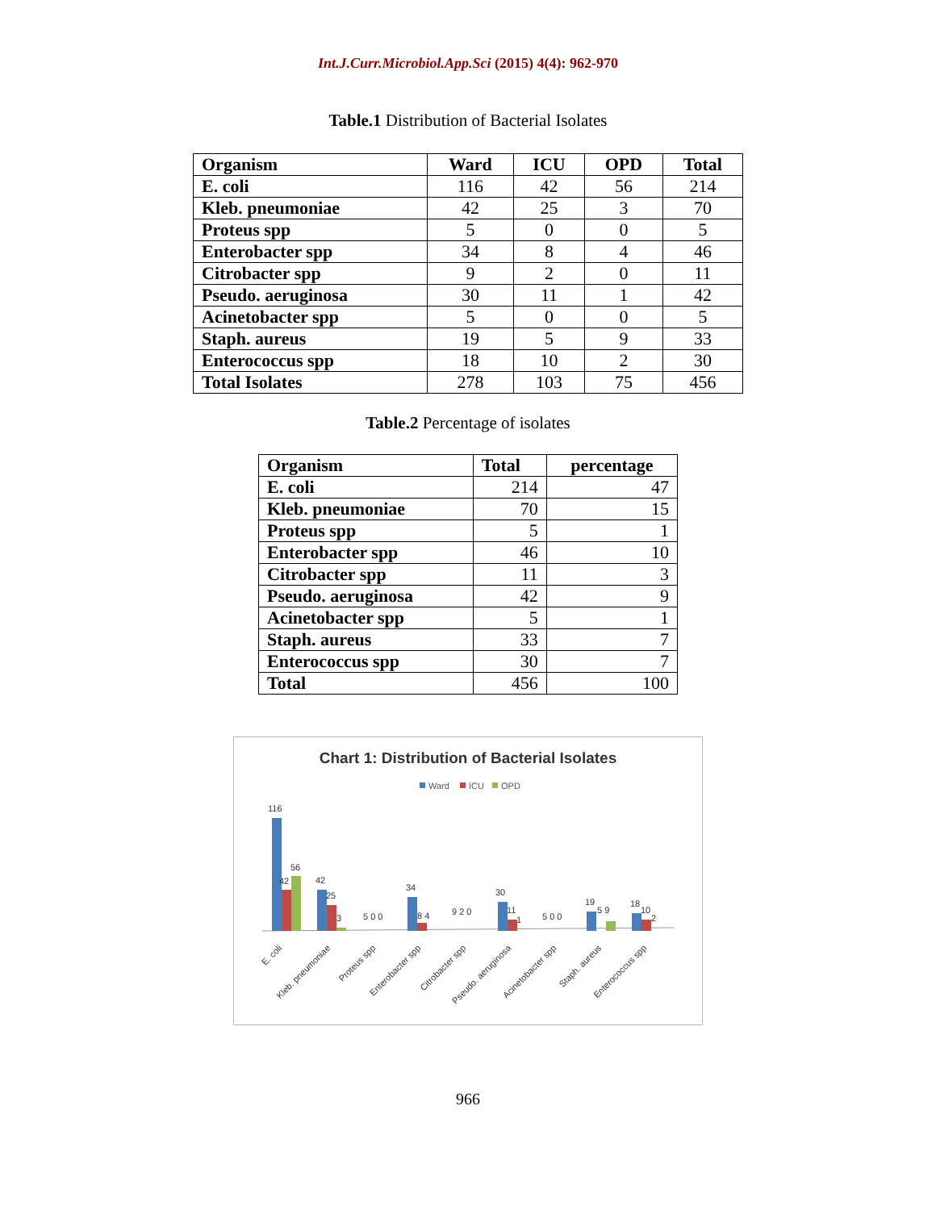Int.J.Curr.Microbiol.App.Sci (2015) 4(4): 962-970
Table.1 Distribution of Bacterial Isolates
| Organism | Ward | ICU | OPD | Total |
| --- | --- | --- | --- | --- |
| E. coli | 116 | 42 | 56 | 214 |
| Kleb. pneumoniae | 42 | 25 | 3 | 70 |
| Proteus spp | 5 | 0 | 0 | 5 |
| Enterobacter spp | 34 | 8 | 4 | 46 |
| Citrobacter spp | 9 | 2 | 0 | 11 |
| Pseudo. aeruginosa | 30 | 11 | 1 | 42 |
| Acinetobacter spp | 5 | 0 | 0 | 5 |
| Staph. aureus | 19 | 5 | 9 | 33 |
| Enterococcus spp | 18 | 10 | 2 | 30 |
| Total Isolates | 278 | 103 | 75 | 456 |
Table.2 Percentage of isolates
| Organism | Total | percentage |
| --- | --- | --- |
| E. coli | 214 | 47 |
| Kleb. pneumoniae | 70 | 15 |
| Proteus spp | 5 | 1 |
| Enterobacter spp | 46 | 10 |
| Citrobacter spp | 11 | 3 |
| Pseudo. aeruginosa | 42 | 9 |
| Acinetobacter spp | 5 | 1 |
| Staph. aureus | 33 | 7 |
| Enterococcus spp | 30 | 7 |
| Total | 456 | 100 |
Chart 1: Distribution of Bacterial Isolates
Ward
ICU
OPD
116
42
56
42
25
3
5 0 0
34
8 4
9 2 0
30
11
1
5 0 0
19
5 9
18
10
2
E. coli
Kleb. pneumoniae
Proteus spp
Enterobacter spp
Citrobacter spp
Pseudo. aeruginosa
Acinetobacter spp
Staph. aureus
Enterococcus spp
966